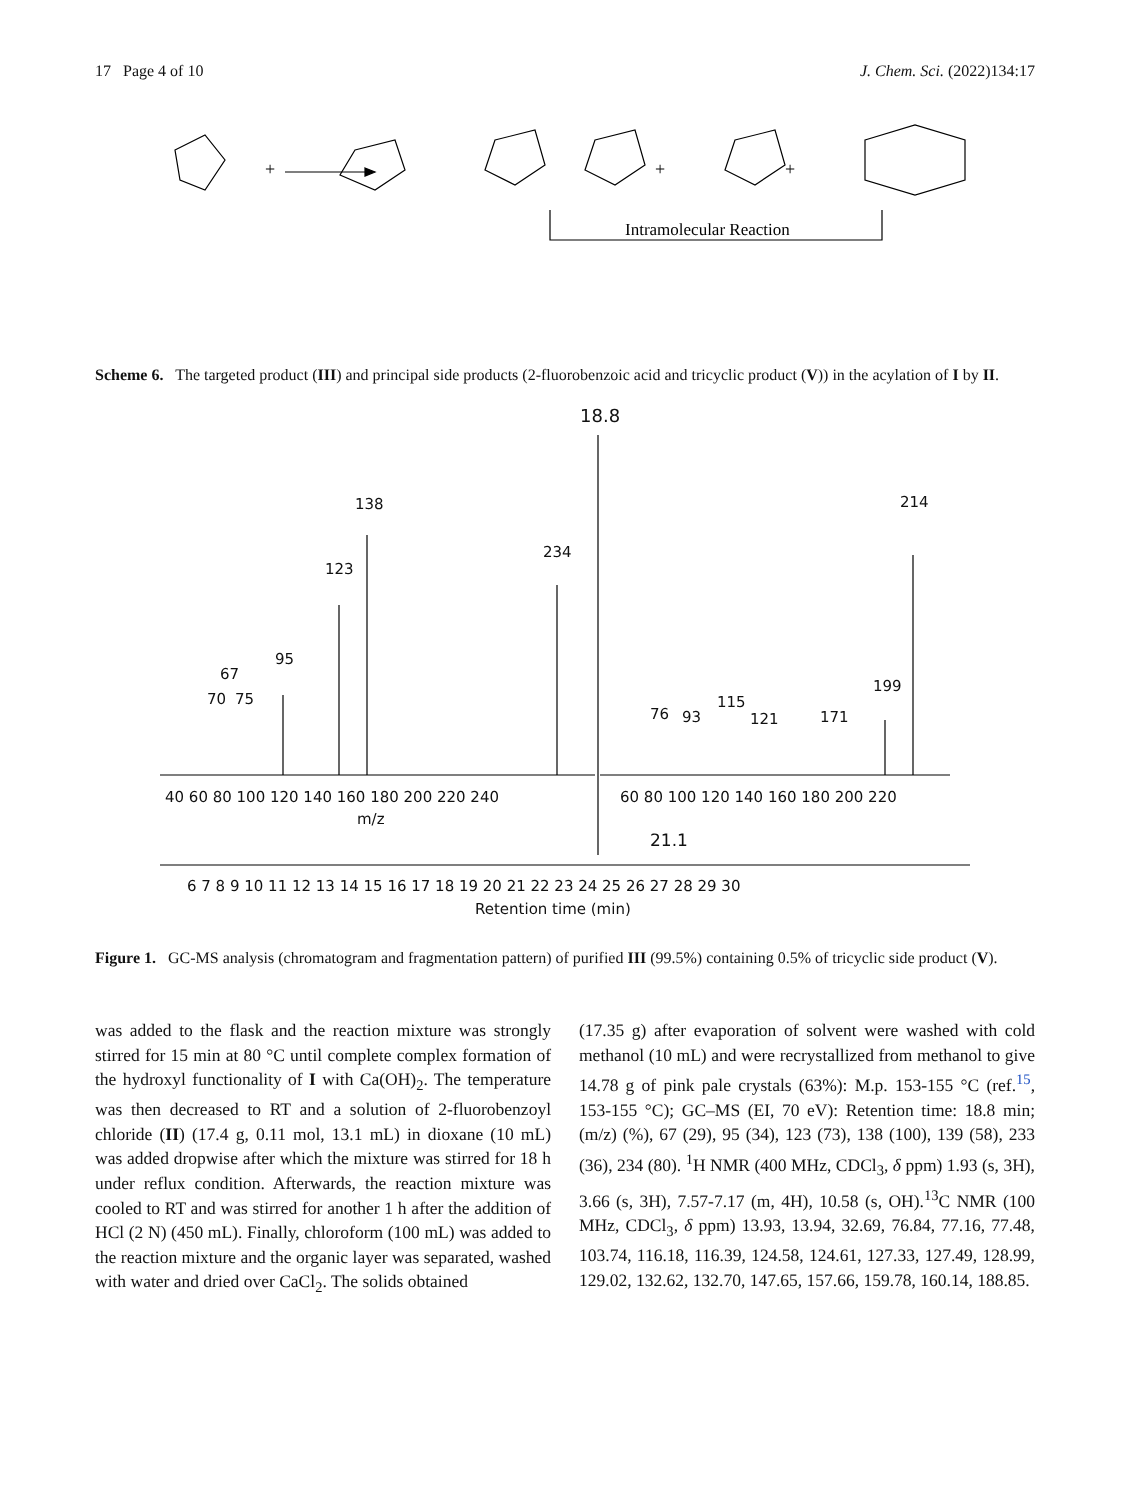17 Page 4 of 10 J. Chem. Sci. (2022)134:17
+
+
+
Intramolecular Reaction
Scheme 6. The targeted product (III) and principal side products (2-fluorobenzoic acid and tricyclic product (V)) in the acylation of I by II.
18.8
138
123
234
214
95
67
70 75
199
76 93
115
121 171
40 60 80 100 120 140 160 180 200 220 240 60 80 100 120 140 160 180 200 220
m/z
21.1
6 7 8 9 10 11 12 13 14 15 16 17 18 19 20 21 22 23 24 25 26 27 28 29 30
Retention time (min)
Figure 1. GC-MS analysis (chromatogram and fragmentation pattern) of purified III (99.5%) containing 0.5% of tricyclic side product (V).
was added to the flask and the reaction mixture was strongly stirred for 15 min at 80 °C until complete complex formation of the hydroxyl functionality of I with Ca(OH)<sub>2</sub>. The temperature was then decreased to RT and a solution of 2-fluorobenzoyl chloride (II) (17.4 g, 0.11 mol, 13.1 mL) in dioxane (10 mL) was added dropwise after which the mixture was stirred for 18 h under reflux condition. Afterwards, the reaction mixture was cooled to RT and was stirred for another 1 h after the addition of HCl (2 N) (450 mL). Finally, chloroform (100 mL) was added to the reaction mixture and the organic layer was separated, washed with water and dried over CaCl<sub>2</sub>. The solids obtained
(17.35 g) after evaporation of solvent were washed with cold methanol (10 mL) and were recrystallized from methanol to give 14.78 g of pink pale crystals (63%): M.p. 153-155 °C (ref.<sup>15</sup>, 153-155 °C); GC–MS (EI, 70 eV): Retention time: 18.8 min; (m/z) (%), 67 (29), 95 (34), 123 (73), 138 (100), 139 (58), 233 (36), 234 (80). <sup>1</sup>H NMR (400 MHz, CDCl<sub>3</sub>, δ ppm) 1.93 (s, 3H), 3.66 (s, 3H), 7.57-7.17 (m, 4H), 10.58 (s, OH).<sup>13</sup>C NMR (100 MHz, CDCl<sub>3</sub>, δ ppm) 13.93, 13.94, 32.69, 76.84, 77.16, 77.48, 103.74, 116.18, 116.39, 124.58, 124.61, 127.33, 127.49, 128.99, 129.02, 132.62, 132.70, 147.65, 157.66, 159.78, 160.14, 188.85.